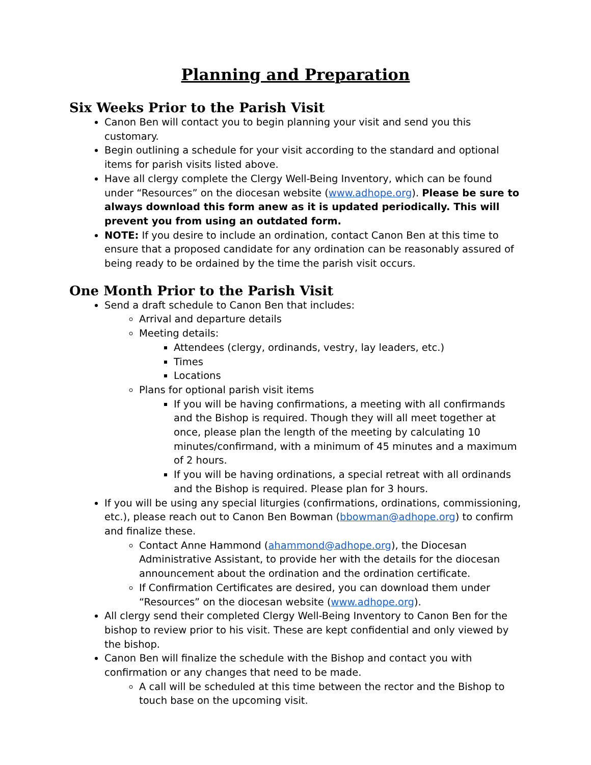Planning and Preparation
Six Weeks Prior to the Parish Visit
Canon Ben will contact you to begin planning your visit and send you this customary.
Begin outlining a schedule for your visit according to the standard and optional items for parish visits listed above.
Have all clergy complete the Clergy Well-Being Inventory, which can be found under “Resources” on the diocesan website (www.adhope.org). Please be sure to always download this form anew as it is updated periodically. This will prevent you from using an outdated form.
NOTE: If you desire to include an ordination, contact Canon Ben at this time to ensure that a proposed candidate for any ordination can be reasonably assured of being ready to be ordained by the time the parish visit occurs.
One Month Prior to the Parish Visit
Send a draft schedule to Canon Ben that includes:
Arrival and departure details
Meeting details:
Attendees (clergy, ordinands, vestry, lay leaders, etc.)
Times
Locations
Plans for optional parish visit items
If you will be having confirmations, a meeting with all confirmands and the Bishop is required. Though they will all meet together at once, please plan the length of the meeting by calculating 10 minutes/confirmand, with a minimum of 45 minutes and a maximum of 2 hours.
If you will be having ordinations, a special retreat with all ordinands and the Bishop is required. Please plan for 3 hours.
If you will be using any special liturgies (confirmations, ordinations, commissioning, etc.), please reach out to Canon Ben Bowman (bbowman@adhope.org) to confirm and finalize these.
Contact Anne Hammond (ahammond@adhope.org), the Diocesan Administrative Assistant, to provide her with the details for the diocesan announcement about the ordination and the ordination certificate.
If Confirmation Certificates are desired, you can download them under “Resources” on the diocesan website (www.adhope.org).
All clergy send their completed Clergy Well-Being Inventory to Canon Ben for the bishop to review prior to his visit. These are kept confidential and only viewed by the bishop.
Canon Ben will finalize the schedule with the Bishop and contact you with confirmation or any changes that need to be made.
A call will be scheduled at this time between the rector and the Bishop to touch base on the upcoming visit.